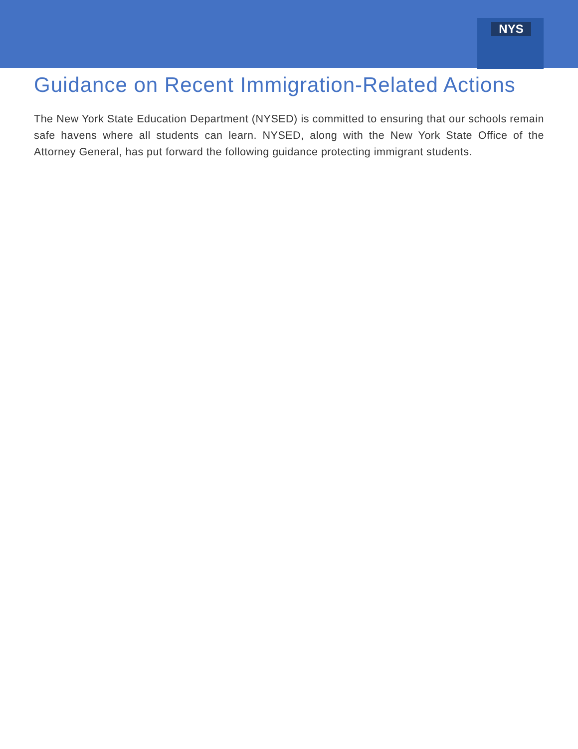NYS
Guidance on Recent Immigration-Related Actions
The New York State Education Department (NYSED) is committed to ensuring that our schools remain safe havens where all students can learn. NYSED, along with the New York State Office of the Attorney General, has put forward the following guidance protecting immigrant students.